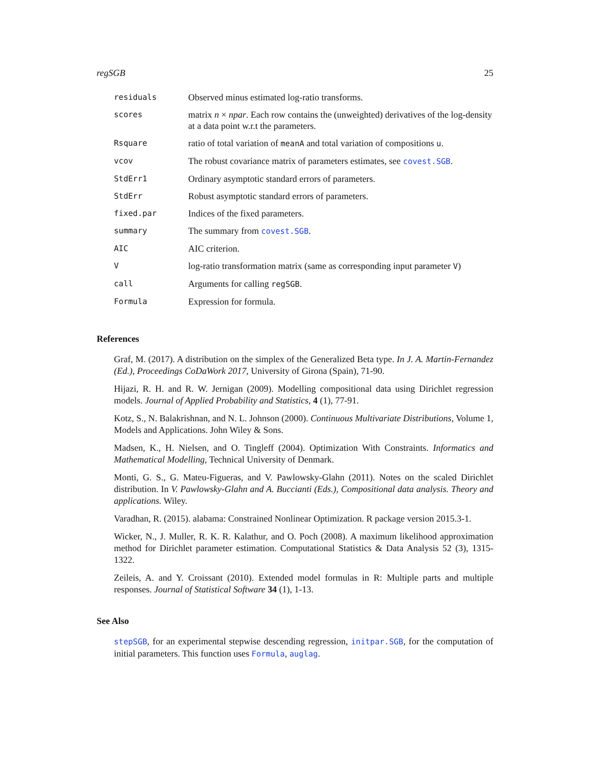regSGB 25
| residuals | Observed minus estimated log-ratio transforms. |
| scores | matrix n × npar . Each row contains the (unweighted) derivatives of the log-density at a data point w.r.t the parameters. |
| Rsquare | ratio of total variation of meanA and total variation of compositions u . |
| vcov | The robust covariance matrix of parameters estimates, see covest.SGB . |
| StdErr1 | Ordinary asymptotic standard errors of parameters. |
| StdErr | Robust asymptotic standard errors of parameters. |
| fixed.par | Indices of the fixed parameters. |
| summary | The summary from covest.SGB . |
| AIC | AIC criterion. |
| V | log-ratio transformation matrix (same as corresponding input parameter V ) |
| call | Arguments for calling regSGB . |
| Formula | Expression for formula. |
References
Graf, M. (2017). A distribution on the simplex of the Generalized Beta type. In J. A. Martin-Fernandez (Ed.), Proceedings CoDaWork 2017, University of Girona (Spain), 71-90.
Hijazi, R. H. and R. W. Jernigan (2009). Modelling compositional data using Dirichlet regression models. Journal of Applied Probability and Statistics, 4 (1), 77-91.
Kotz, S., N. Balakrishnan, and N. L. Johnson (2000). Continuous Multivariate Distributions, Volume 1, Models and Applications. John Wiley & Sons.
Madsen, K., H. Nielsen, and O. Tingleff (2004). Optimization With Constraints. Informatics and Mathematical Modelling, Technical University of Denmark.
Monti, G. S., G. Mateu-Figueras, and V. Pawlowsky-Glahn (2011). Notes on the scaled Dirichlet distribution. In V. Pawlowsky-Glahn and A. Buccianti (Eds.), Compositional data analysis. Theory and applications. Wiley.
Varadhan, R. (2015). alabama: Constrained Nonlinear Optimization. R package version 2015.3-1.
Wicker, N., J. Muller, R. K. R. Kalathur, and O. Poch (2008). A maximum likelihood approximation method for Dirichlet parameter estimation. Computational Statistics & Data Analysis 52 (3), 1315-1322.
Zeileis, A. and Y. Croissant (2010). Extended model formulas in R: Multiple parts and multiple responses. Journal of Statistical Software 34 (1), 1-13.
See Also
stepSGB, for an experimental stepwise descending regression, initpar.SGB, for the computation of initial parameters. This function uses Formula, auglag.